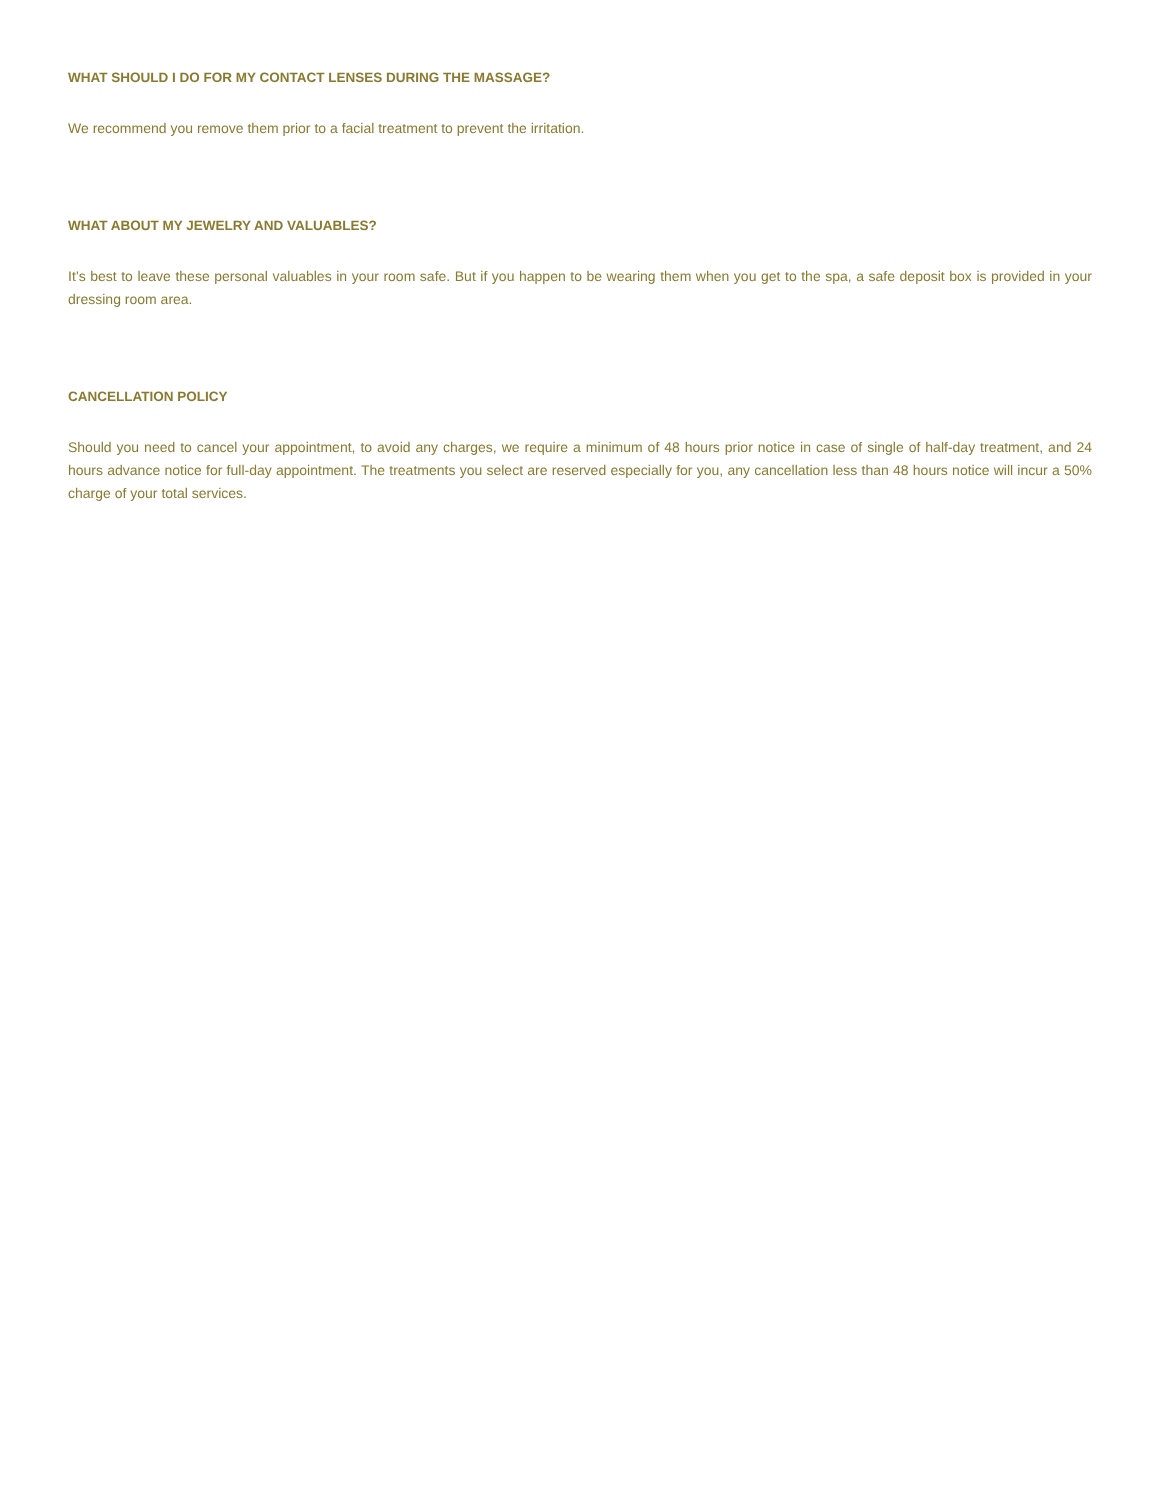WHAT SHOULD I DO FOR MY CONTACT LENSES DURING THE MASSAGE?
We recommend you remove them prior to a facial treatment to prevent the irritation.
WHAT ABOUT MY JEWELRY AND VALUABLES?
It’s best to leave these personal valuables in your room safe. But if you happen to be wearing them when you get to the spa, a safe deposit box is provided in your dressing room area.
CANCELLATION POLICY
Should you need to cancel your appointment, to avoid any charges, we require a minimum of 48 hours prior notice in case of single of half-day treatment, and 24 hours advance notice for full-day appointment. The treatments you select are reserved especially for you, any cancellation less than 48 hours notice will incur a 50% charge of your total services.